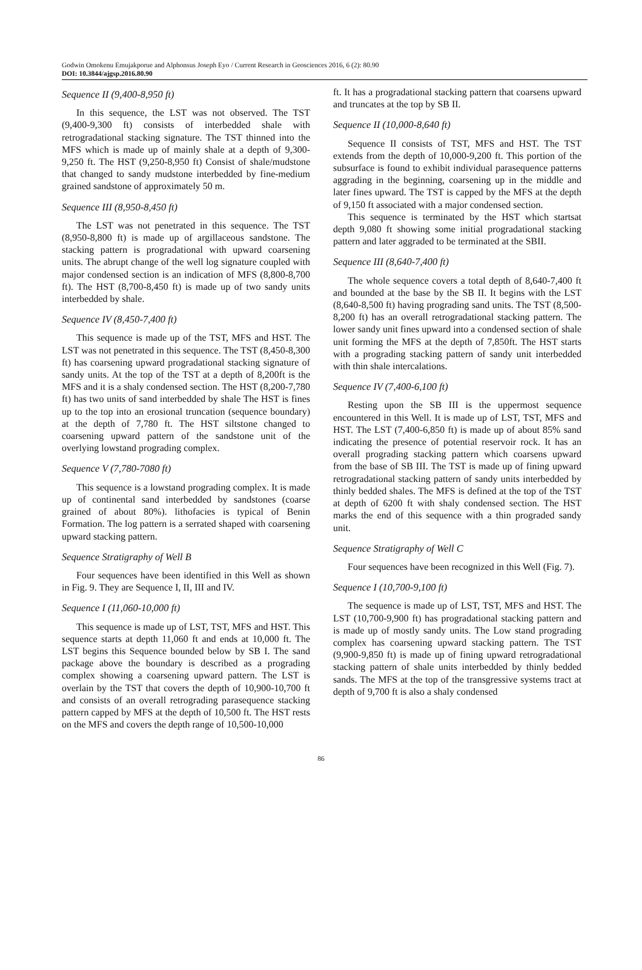Godwin Omokenu Emujakporue and Alphonsus Joseph Eyo / Current Research in Geosciences 2016, 6 (2): 80.90
DOI: 10.3844/ajgsp.2016.80.90
Sequence II (9,400-8,950 ft)
In this sequence, the LST was not observed. The TST (9,400-9,300 ft) consists of interbedded shale with retrogradational stacking signature. The TST thinned into the MFS which is made up of mainly shale at a depth of 9,300-9,250 ft. The HST (9,250-8,950 ft) Consist of shale/mudstone that changed to sandy mudstone interbedded by fine-medium grained sandstone of approximately 50 m.
Sequence III (8,950-8,450 ft)
The LST was not penetrated in this sequence. The TST (8,950-8,800 ft) is made up of argillaceous sandstone. The stacking pattern is progradational with upward coarsening units. The abrupt change of the well log signature coupled with major condensed section is an indication of MFS (8,800-8,700 ft). The HST (8,700-8,450 ft) is made up of two sandy units interbedded by shale.
Sequence IV (8,450-7,400 ft)
This sequence is made up of the TST, MFS and HST. The LST was not penetrated in this sequence. The TST (8,450-8,300 ft) has coarsening upward progradational stacking signature of sandy units. At the top of the TST at a depth of 8,200ft is the MFS and it is a shaly condensed section. The HST (8,200-7,780 ft) has two units of sand interbedded by shale The HST is fines up to the top into an erosional truncation (sequence boundary) at the depth of 7,780 ft. The HST siltstone changed to coarsening upward pattern of the sandstone unit of the overlying lowstand prograding complex.
Sequence V (7,780-7080 ft)
This sequence is a lowstand prograding complex. It is made up of continental sand interbedded by sandstones (coarse grained of about 80%). lithofacies is typical of Benin Formation. The log pattern is a serrated shaped with coarsening upward stacking pattern.
Sequence Stratigraphy of Well B
Four sequences have been identified in this Well as shown in Fig. 9. They are Sequence I, II, III and IV.
Sequence I (11,060-10,000 ft)
This sequence is made up of LST, TST, MFS and HST. This sequence starts at depth 11,060 ft and ends at 10,000 ft. The LST begins this Sequence bounded below by SB I. The sand package above the boundary is described as a prograding complex showing a coarsening upward pattern. The LST is overlain by the TST that covers the depth of 10,900-10,700 ft and consists of an overall retrograding parasequence stacking pattern capped by MFS at the depth of 10,500 ft. The HST rests on the MFS and covers the depth range of 10,500-10,000
ft. It has a progradational stacking pattern that coarsens upward and truncates at the top by SB II.
Sequence II (10,000-8,640 ft)
Sequence II consists of TST, MFS and HST. The TST extends from the depth of 10,000-9,200 ft. This portion of the subsurface is found to exhibit individual parasequence patterns aggrading in the beginning, coarsening up in the middle and later fines upward. The TST is capped by the MFS at the depth of 9,150 ft associated with a major condensed section.
This sequence is terminated by the HST which startsat depth 9,080 ft showing some initial progradational stacking pattern and later aggraded to be terminated at the SBII.
Sequence III (8,640-7,400 ft)
The whole sequence covers a total depth of 8,640-7,400 ft and bounded at the base by the SB II. It begins with the LST (8,640-8,500 ft) having prograding sand units. The TST (8,500-8,200 ft) has an overall retrogradational stacking pattern. The lower sandy unit fines upward into a condensed section of shale unit forming the MFS at the depth of 7,850ft. The HST starts with a prograding stacking pattern of sandy unit interbedded with thin shale intercalations.
Sequence IV (7,400-6,100 ft)
Resting upon the SB III is the uppermost sequence encountered in this Well. It is made up of LST, TST, MFS and HST. The LST (7,400-6,850 ft) is made up of about 85% sand indicating the presence of potential reservoir rock. It has an overall prograding stacking pattern which coarsens upward from the base of SB III. The TST is made up of fining upward retrogradational stacking pattern of sandy units interbedded by thinly bedded shales. The MFS is defined at the top of the TST at depth of 6200 ft with shaly condensed section. The HST marks the end of this sequence with a thin prograded sandy unit.
Sequence Stratigraphy of Well C
Four sequences have been recognized in this Well (Fig. 7).
Sequence I (10,700-9,100 ft)
The sequence is made up of LST, TST, MFS and HST. The LST (10,700-9,900 ft) has progradational stacking pattern and is made up of mostly sandy units. The Low stand prograding complex has coarsening upward stacking pattern. The TST (9,900-9,850 ft) is made up of fining upward retrogradational stacking pattern of shale units interbedded by thinly bedded sands. The MFS at the top of the transgressive systems tract at depth of 9,700 ft is also a shaly condensed
86